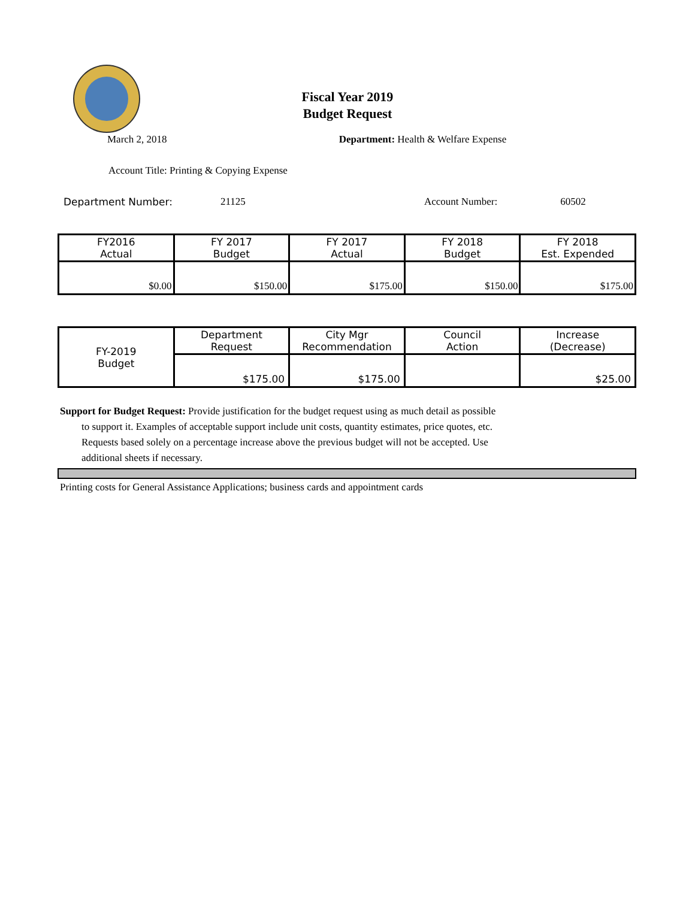Fiscal Year 2019
Budget Request
March 2, 2018 Department: Health & Welfare Expense
Account Title: Printing & Copying Expense
Department Number: 21125 Account Number: 60502
| FY2016 Actual | FY 2017 Budget | FY 2017 Actual | FY 2018 Budget | FY 2018 Est. Expended |
| --- | --- | --- | --- | --- |
| $0.00 | $150.00 | $175.00 | $150.00 | $175.00 |
| FY-2019 Budget | Department Request | City Mgr Recommendation | Council Action | Increase (Decrease) |
| | $175.00 | $175.00 | | $25.00 |
Support for Budget Request: Provide justification for the budget request using as much detail as possible
to support it. Examples of acceptable support include unit costs, quantity estimates, price quotes, etc.
Requests based solely on a percentage increase above the previous budget will not be accepted. Use
additional sheets if necessary.
Printing costs for General Assistance Applications; business cards and appointment cards